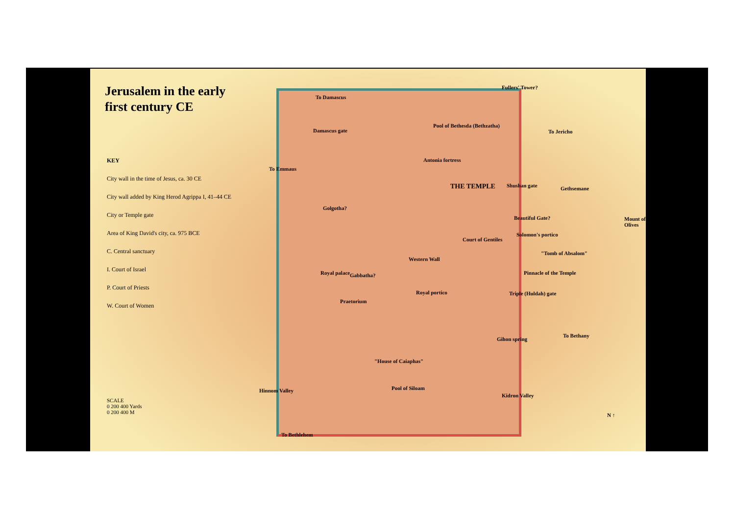Jerusalem in the early
first century CE
KEY
City wall in the time of Jesus, ca. 30 CE
City wall added by King Herod Agrippa I, 41–44 CE
City or Temple gate
Area of King David's city, ca. 975 BCE
C. Central sanctuary
I. Court of Israel
P. Court of Priests
W. Court of Women
To Damascus
Fullers' Tower?
Damascus gate
Pool of Bethesda (Bethzatha)
To Jericho
To Emmaus
Antonia fortress
THE TEMPLE Shushan gate Gethsemane
Golgotha?
Beautiful Gate?
Solomon's portico
Court of Gentiles
Western Wall
"Tomb of Absalom"
Royal palace Gabbatha? Pinnacle of the Temple
Royal portico Triple (Huldah) gate
Praetorium
Gihon spring
To Bethany
"House of Caiaphas"
Hinnom Valley Pool of Siloam
Kidron Valley
Mount of Olives
N ↑
To Bethlehem
SCALE
0 200 400 Yards
0 200 400 M